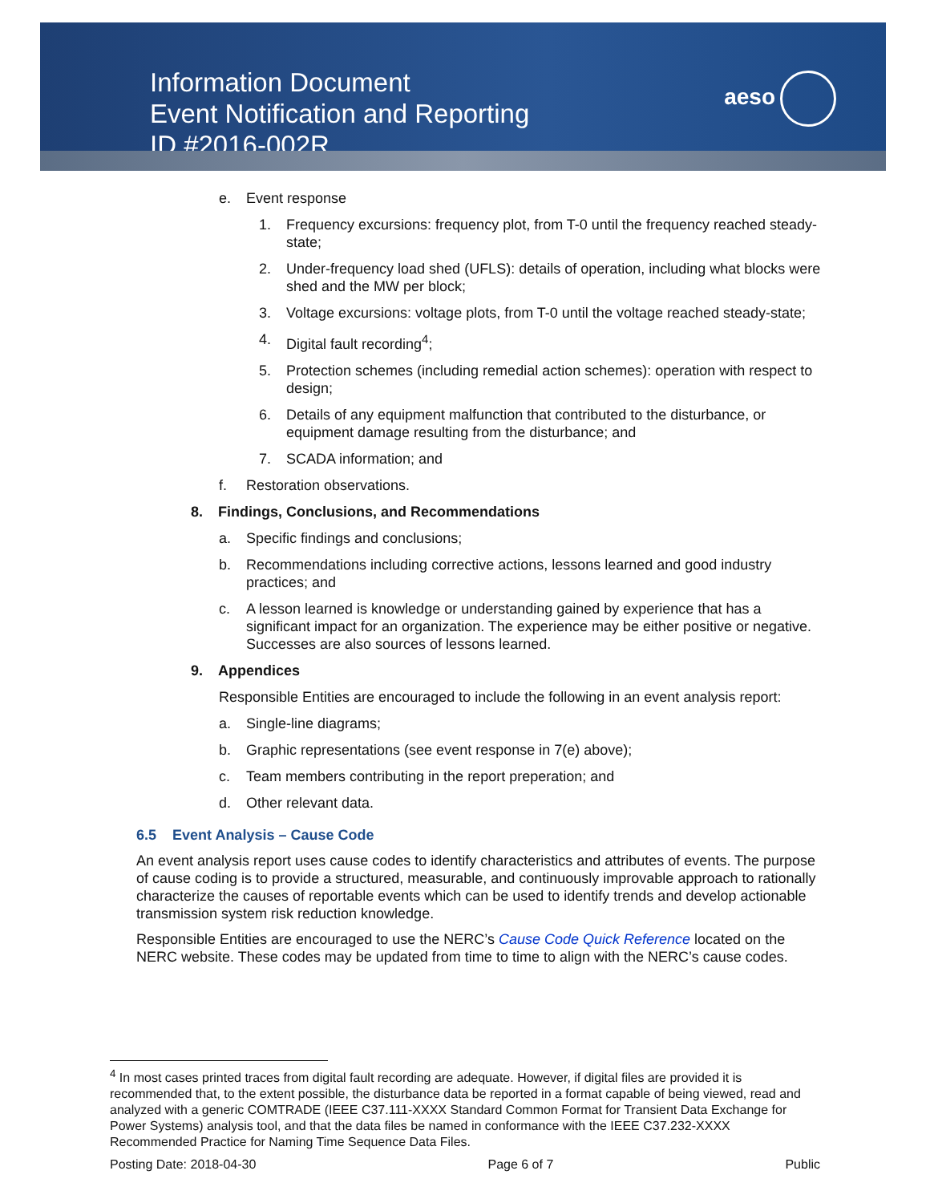Information Document
Event Notification and Reporting
ID #2016-002R
aeso
e. Event response
1. Frequency excursions: frequency plot, from T-0 until the frequency reached steady-state;
2. Under-frequency load shed (UFLS): details of operation, including what blocks were shed and the MW per block;
3. Voltage excursions: voltage plots, from T-0 until the voltage reached steady-state;
4. Digital fault recording<sup>4</sup>;
5. Protection schemes (including remedial action schemes): operation with respect to design;
6. Details of any equipment malfunction that contributed to the disturbance, or equipment damage resulting from the disturbance; and
7. SCADA information; and
f. Restoration observations.
8. Findings, Conclusions, and Recommendations
a. Specific findings and conclusions;
b. Recommendations including corrective actions, lessons learned and good industry practices; and
c. A lesson learned is knowledge or understanding gained by experience that has a significant impact for an organization. The experience may be either positive or negative. Successes are also sources of lessons learned.
9. Appendices
Responsible Entities are encouraged to include the following in an event analysis report:
a. Single-line diagrams;
b. Graphic representations (see event response in 7(e) above);
c. Team members contributing in the report preperation; and
d. Other relevant data.
6.5 Event Analysis – Cause Code
An event analysis report uses cause codes to identify characteristics and attributes of events. The purpose of cause coding is to provide a structured, measurable, and continuously improvable approach to rationally characterize the causes of reportable events which can be used to identify trends and develop actionable transmission system risk reduction knowledge.
Responsible Entities are encouraged to use the NERC’s Cause Code Quick Reference located on the NERC website. These codes may be updated from time to time to align with the NERC’s cause codes.
<sup>4</sup> In most cases printed traces from digital fault recording are adequate. However, if digital files are provided it is recommended that, to the extent possible, the disturbance data be reported in a format capable of being viewed, read and analyzed with a generic COMTRADE (IEEE C37.111-XXXX Standard Common Format for Transient Data Exchange for Power Systems) analysis tool, and that the data files be named in conformance with the IEEE C37.232-XXXX Recommended Practice for Naming Time Sequence Data Files.
Posting Date: 2018-04-30 Page 6 of 7 Public